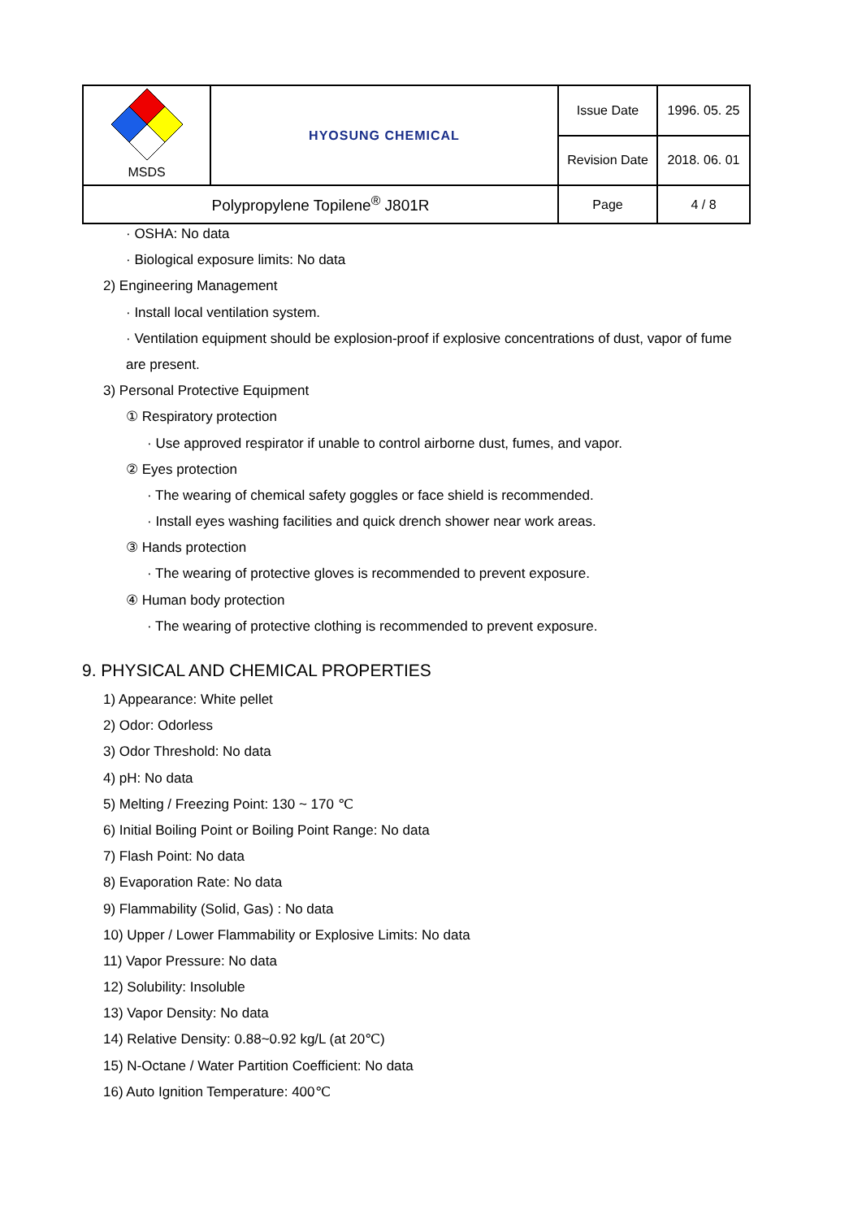| MSDS | HYOSUNG CHEMICAL | Issue Date | 1996. 05. 25 | |
| | | Revision Date | 2018. 06. 01 | |
| | Polypropylene Topilene<sup>®</sup> J801R | | Page | 4 / 8 |
· OSHA: No data
· Biological exposure limits: No data
2) Engineering Management
· Install local ventilation system.
· Ventilation equipment should be explosion-proof if explosive concentrations of dust, vapor of fume
are present.
3) Personal Protective Equipment
① Respiratory protection
· Use approved respirator if unable to control airborne dust, fumes, and vapor.
② Eyes protection
· The wearing of chemical safety goggles or face shield is recommended.
· Install eyes washing facilities and quick drench shower near work areas.
③ Hands protection
· The wearing of protective gloves is recommended to prevent exposure.
④ Human body protection
· The wearing of protective clothing is recommended to prevent exposure.
9. PHYSICAL AND CHEMICAL PROPERTIES
1) Appearance: White pellet
2) Odor: Odorless
3) Odor Threshold: No data
4) pH: No data
5) Melting / Freezing Point: 130 ~ 170 ℃
6) Initial Boiling Point or Boiling Point Range: No data
7) Flash Point: No data
8) Evaporation Rate: No data
9) Flammability (Solid, Gas) : No data
10) Upper / Lower Flammability or Explosive Limits: No data
11) Vapor Pressure: No data
12) Solubility: Insoluble
13) Vapor Density: No data
14) Relative Density: 0.88~0.92 kg/L (at 20℃)
15) N-Octane / Water Partition Coefficient: No data
16) Auto Ignition Temperature: 400℃